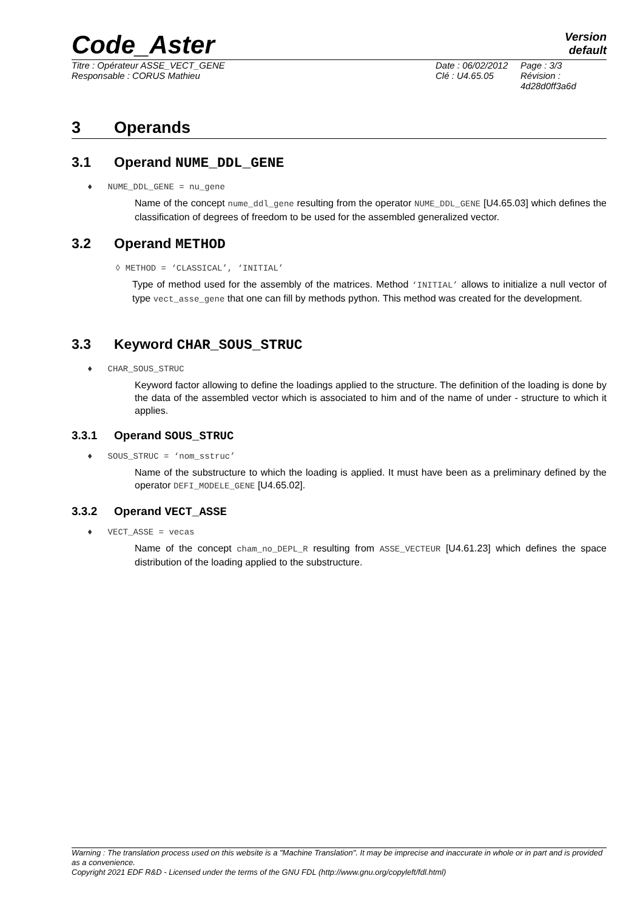Code_Aster
Version
default
Titre : Opérateur ASSE_VECT_GENE
Responsable : CORUS Mathieu
Date : 06/02/2012
Clé : U4.65.05
Page : 3/3
Révision :
4d28d0ff3a6d
3 Operands
3.1 Operand NUME_DDL_GENE
♦ NUME_DDL_GENE = nu_gene
Name of the concept nume_ddl_gene resulting from the operator NUME_DDL_GENE [U4.65.03] which defines the classification of degrees of freedom to be used for the assembled generalized vector.
3.2 Operand METHOD
◊ METHOD = ‘CLASSICAL’, ‘INITIAL’
Type of method used for the assembly of the matrices. Method ‘INITIAL’ allows to initialize a null vector of type vect_asse_gene that one can fill by methods python. This method was created for the development.
3.3 Keyword CHAR_SOUS_STRUC
♦ CHAR_SOUS_STRUC
Keyword factor allowing to define the loadings applied to the structure. The definition of the loading is done by the data of the assembled vector which is associated to him and of the name of under - structure to which it applies.
3.3.1 Operand SOUS_STRUC
♦ SOUS_STRUC = ‘nom_sstruc’
Name of the substructure to which the loading is applied. It must have been as a preliminary defined by the operator DEFI_MODELE_GENE [U4.65.02].
3.3.2 Operand VECT_ASSE
♦ VECT_ASSE = vecas
Name of the concept cham_no_DEPL_R resulting from ASSE_VECTEUR [U4.61.23] which defines the space distribution of the loading applied to the substructure.
Warning : The translation process used on this website is a "Machine Translation". It may be imprecise and inaccurate in whole or in part and is provided as a convenience.
Copyright 2021 EDF R&D - Licensed under the terms of the GNU FDL (http://www.gnu.org/copyleft/fdl.html)